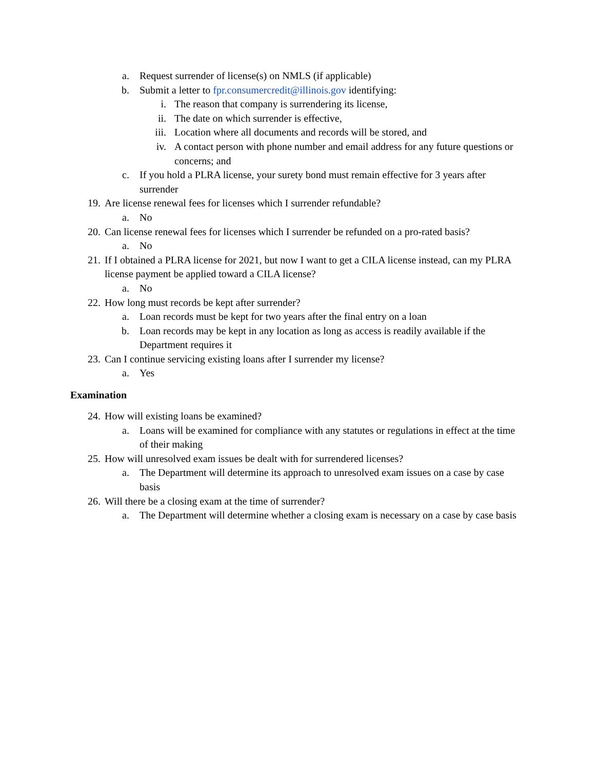a. Request surrender of license(s) on NMLS (if applicable)
b. Submit a letter to fpr.consumercredit@illinois.gov identifying:
i. The reason that company is surrendering its license,
ii. The date on which surrender is effective,
iii. Location where all documents and records will be stored, and
iv. A contact person with phone number and email address for any future questions or concerns; and
c. If you hold a PLRA license, your surety bond must remain effective for 3 years after surrender
19. Are license renewal fees for licenses which I surrender refundable?
a. No
20. Can license renewal fees for licenses which I surrender be refunded on a pro-rated basis?
a. No
21. If I obtained a PLRA license for 2021, but now I want to get a CILA license instead, can my PLRA license payment be applied toward a CILA license?
a. No
22. How long must records be kept after surrender?
a. Loan records must be kept for two years after the final entry on a loan
b. Loan records may be kept in any location as long as access is readily available if the Department requires it
23. Can I continue servicing existing loans after I surrender my license?
a. Yes
Examination
24. How will existing loans be examined?
a. Loans will be examined for compliance with any statutes or regulations in effect at the time of their making
25. How will unresolved exam issues be dealt with for surrendered licenses?
a. The Department will determine its approach to unresolved exam issues on a case by case basis
26. Will there be a closing exam at the time of surrender?
a. The Department will determine whether a closing exam is necessary on a case by case basis